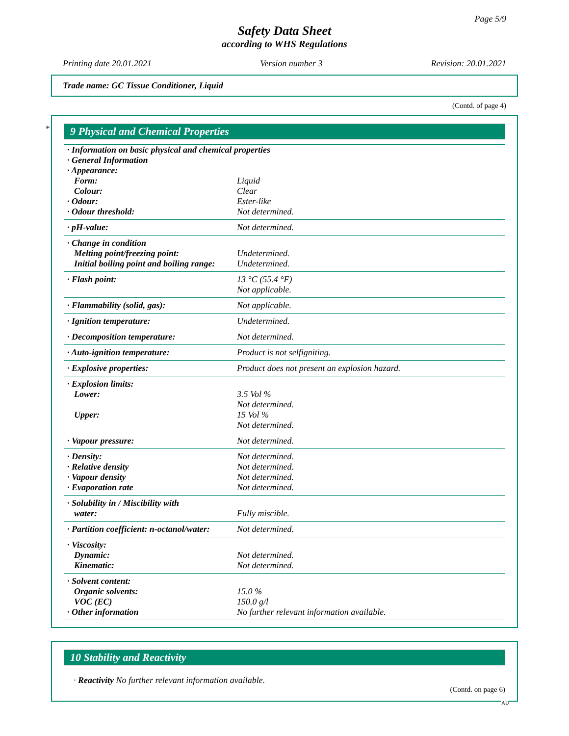Page 5/9
Safety Data Sheet
according to WHS Regulations
Printing date 20.01.2021 Version number 3 Revision: 20.01.2021
Trade name: GC Tissue Conditioner, Liquid
(Contd. of page 4)
*
9 Physical and Chemical Properties
| · Information on basic physical and chemical properties | |
| · General Information | |
| · Appearance: | |
| Form: | Liquid |
| Colour: | Clear |
| · Odour: | Ester-like |
| · Odour threshold: | Not determined. |
| · pH-value: | Not determined. |
| · Change in condition | |
| Melting point/freezing point: | Undetermined. |
| Initial boiling point and boiling range: | Undetermined. |
| · Flash point: | 13 °C (55.4 °F) |
| | Not applicable. |
| · Flammability (solid, gas): | Not applicable. |
| · Ignition temperature: | Undetermined. |
| · Decomposition temperature: | Not determined. |
| · Auto-ignition temperature: | Product is not selfigniting. |
| · Explosive properties: | Product does not present an explosion hazard. |
| · Explosion limits: | |
| Lower: | 3.5 Vol % |
| | Not determined. |
| Upper: | 15 Vol % |
| | Not determined. |
| · Vapour pressure: | Not determined. |
| · Density: | Not determined. |
| · Relative density | Not determined. |
| · Vapour density | Not determined. |
| · Evaporation rate | Not determined. |
| · Solubility in / Miscibility with | |
| water: | Fully miscible. |
| · Partition coefficient: n-octanol/water: | Not determined. |
| · Viscosity: | |
| Dynamic: | Not determined. |
| Kinematic: | Not determined. |
| · Solvent content: | |
| Organic solvents: | 15.0 % |
| VOC (EC) | 150.0 g/l |
| · Other information | No further relevant information available. |
10 Stability and Reactivity
· Reactivity No further relevant information available.
(Contd. on page 6)
AU